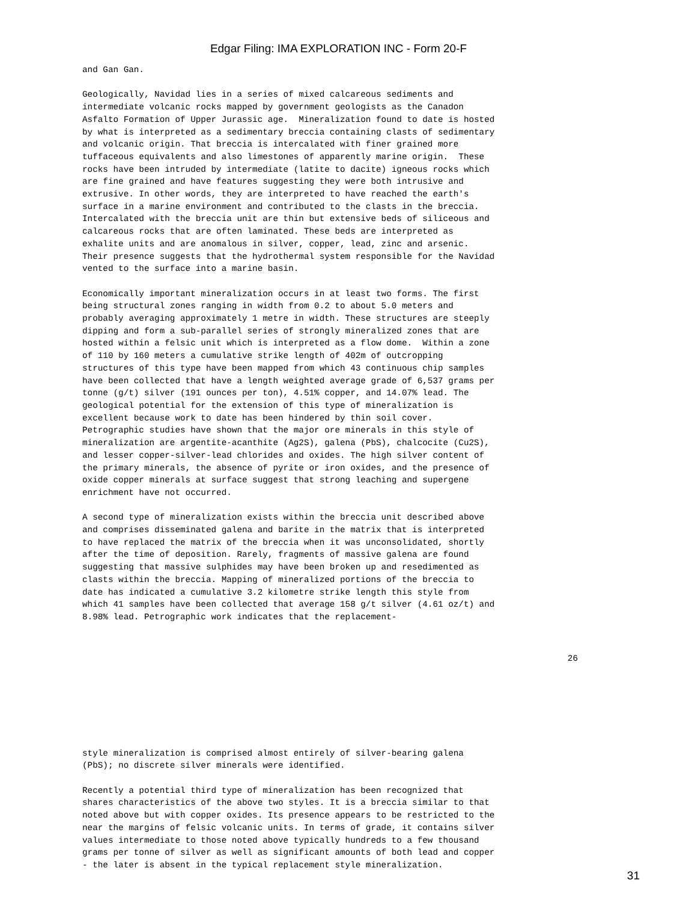Edgar Filing: IMA EXPLORATION INC - Form 20-F
and Gan Gan.

Geologically, Navidad lies in a series of mixed calcareous sediments and
intermediate volcanic rocks mapped by government geologists as the Canadon
Asfalto Formation of Upper Jurassic age.  Mineralization found to date is hosted
by what is interpreted as a sedimentary breccia containing clasts of sedimentary
and volcanic origin. That breccia is intercalated with finer grained more
tuffaceous equivalents and also limestones of apparently marine origin.  These
rocks have been intruded by intermediate (latite to dacite) igneous rocks which
are fine grained and have features suggesting they were both intrusive and
extrusive. In other words, they are interpreted to have reached the earth's
surface in a marine environment and contributed to the clasts in the breccia.
Intercalated with the breccia unit are thin but extensive beds of siliceous and
calcareous rocks that are often laminated. These beds are interpreted as
exhalite units and are anomalous in silver, copper, lead, zinc and arsenic.
Their presence suggests that the hydrothermal system responsible for the Navidad
vented to the surface into a marine basin.

Economically important mineralization occurs in at least two forms. The first
being structural zones ranging in width from 0.2 to about 5.0 meters and
probably averaging approximately 1 metre in width. These structures are steeply
dipping and form a sub-parallel series of strongly mineralized zones that are
hosted within a felsic unit which is interpreted as a flow dome.  Within a zone
of 110 by 160 meters a cumulative strike length of 402m of outcropping
structures of this type have been mapped from which 43 continuous chip samples
have been collected that have a length weighted average grade of 6,537 grams per
tonne (g/t) silver (191 ounces per ton), 4.51% copper, and 14.07% lead. The
geological potential for the extension of this type of mineralization is
excellent because work to date has been hindered by thin soil cover.
Petrographic studies have shown that the major ore minerals in this style of
mineralization are argentite-acanthite (Ag2S), galena (PbS), chalcocite (Cu2S),
and lesser copper-silver-lead chlorides and oxides. The high silver content of
the primary minerals, the absence of pyrite or iron oxides, and the presence of
oxide copper minerals at surface suggest that strong leaching and supergene
enrichment have not occurred.

A second type of mineralization exists within the breccia unit described above
and comprises disseminated galena and barite in the matrix that is interpreted
to have replaced the matrix of the breccia when it was unconsolidated, shortly
after the time of deposition. Rarely, fragments of massive galena are found
suggesting that massive sulphides may have been broken up and resedimented as
clasts within the breccia. Mapping of mineralized portions of the breccia to
date has indicated a cumulative 3.2 kilometre strike length this style from
which 41 samples have been collected that average 158 g/t silver (4.61 oz/t) and
8.98% lead. Petrographic work indicates that the replacement-
26
style mineralization is comprised almost entirely of silver-bearing galena
(PbS); no discrete silver minerals were identified.

Recently a potential third type of mineralization has been recognized that
shares characteristics of the above two styles. It is a breccia similar to that
noted above but with copper oxides. Its presence appears to be restricted to the
near the margins of felsic volcanic units. In terms of grade, it contains silver
values intermediate to those noted above typically hundreds to a few thousand
grams per tonne of silver as well as significant amounts of both lead and copper
- the later is absent in the typical replacement style mineralization.
31